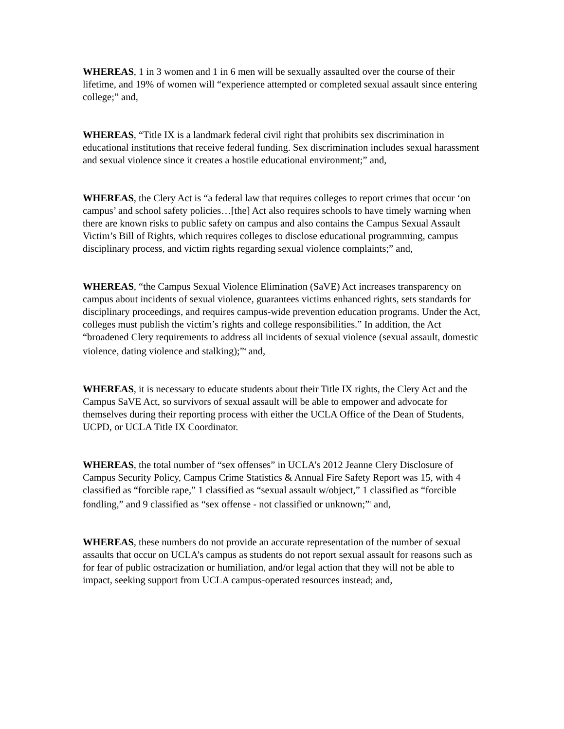WHEREAS, 1 in 3 women and 1 in 6 men will be sexually assaulted over the course of their lifetime, and 19% of women will “experience attempted or completed sexual assault since entering college;” and,
WHEREAS, “Title IX is a landmark federal civil right that prohibits sex discrimination in educational institutions that receive federal funding. Sex discrimination includes sexual harassment and sexual violence since it creates a hostile educational environment;” and,
WHEREAS, the Clery Act is “a federal law that requires colleges to report crimes that occur ‘on campus’ and school safety policies…[the] Act also requires schools to have timely warning when there are known risks to public safety on campus and also contains the Campus Sexual Assault Victim’s Bill of Rights, which requires colleges to disclose educational programming, campus disciplinary process, and victim rights regarding sexual violence complaints;” and,
WHEREAS, “the Campus Sexual Violence Elimination (SaVE) Act increases transparency on campus about incidents of sexual violence, guarantees victims enhanced rights, sets standards for disciplinary proceedings, and requires campus-wide prevention education programs. Under the Act, colleges must publish the victim’s rights and college responsibilities.” In addition, the Act “broadened Clery requirements to address all incidents of sexual violence (sexual assault, domestic violence, dating violence and stalking);”<sup>4</sup> and,
WHEREAS, it is necessary to educate students about their Title IX rights, the Clery Act and the Campus SaVE Act, so survivors of sexual assault will be able to empower and advocate for themselves during their reporting process with either the UCLA Office of the Dean of Students, UCPD, or UCLA Title IX Coordinator.
WHEREAS, the total number of “sex offenses” in UCLA’s 2012 Jeanne Clery Disclosure of Campus Security Policy, Campus Crime Statistics & Annual Fire Safety Report was 15, with 4 classified as “forcible rape,” 1 classified as “sexual assault w/object,” 1 classified as “forcible fondling,” and 9 classified as “sex offense - not classified or unknown;”<sup>6</sup> and,
WHEREAS, these numbers do not provide an accurate representation of the number of sexual assaults that occur on UCLA’s campus as students do not report sexual assault for reasons such as for fear of public ostracization or humiliation, and/or legal action that they will not be able to impact, seeking support from UCLA campus-operated resources instead; and,